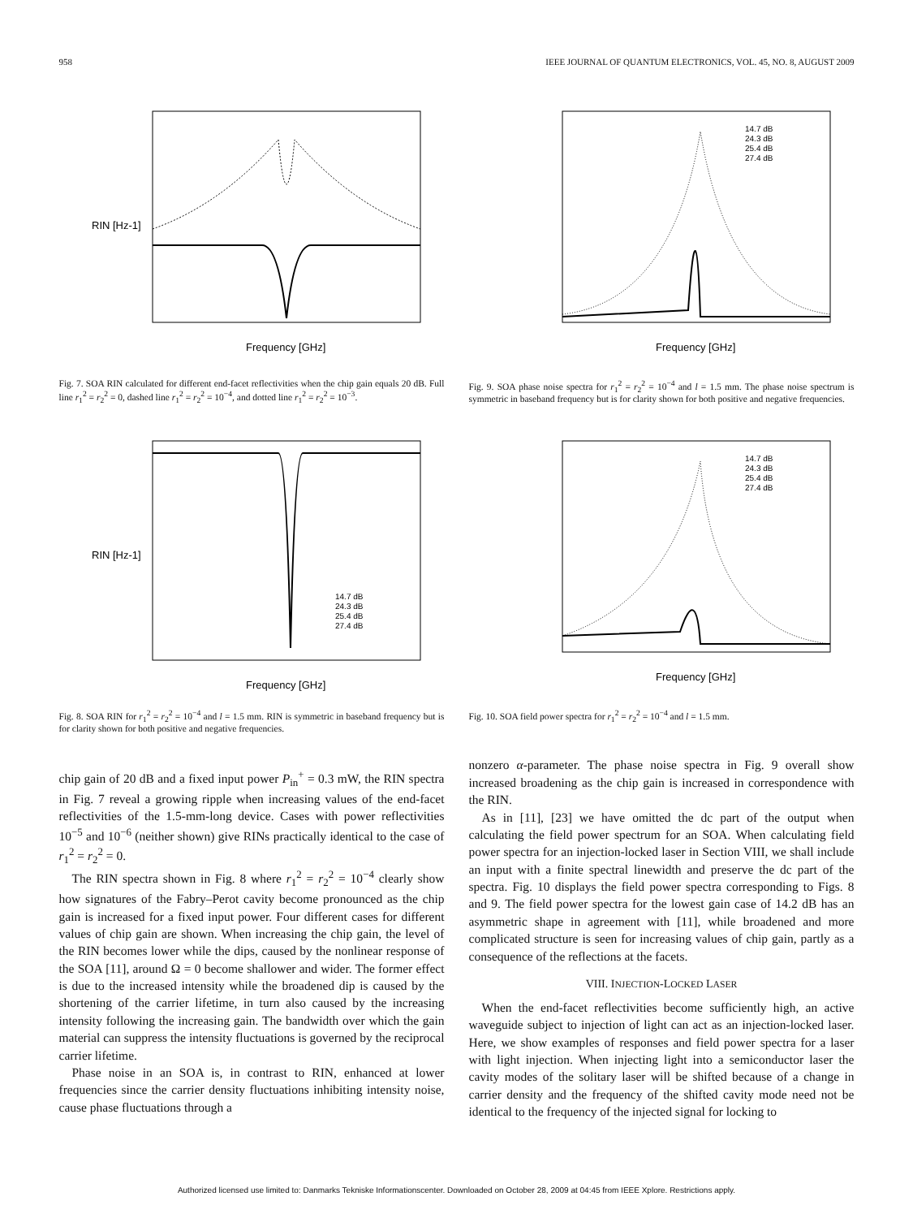958 IEEE JOURNAL OF QUANTUM ELECTRONICS, VOL. 45, NO. 8, AUGUST 2009
Frequency [GHz]
RIN [Hz-1]
Fig. 7. SOA RIN calculated for different end-facet reflectivities when the chip gain equals 20 dB. Full line r<sub>1</sub><sup>2</sup> = r<sub>2</sub><sup>2</sup> = 0, dashed line r<sub>1</sub><sup>2</sup> = r<sub>2</sub><sup>2</sup> = 10<sup>−4</sup>, and dotted line r<sub>1</sub><sup>2</sup> = r<sub>2</sub><sup>2</sup> = 10<sup>−3</sup>.
Frequency [GHz]
14.7 dB
24.3 dB
25.4 dB
27.4 dB
RIN [Hz-1]
Fig. 8. SOA RIN for r<sub>1</sub><sup>2</sup> = r<sub>2</sub><sup>2</sup> = 10<sup>−4</sup> and l = 1.5 mm. RIN is symmetric in baseband frequency but is for clarity shown for both positive and negative frequencies.
chip gain of 20 dB and a fixed input power P<sub>in</sub><sup>+</sup> = 0.3 mW, the RIN spectra in Fig. 7 reveal a growing ripple when increasing values of the end-facet reflectivities of the 1.5-mm-long device. Cases with power reflectivities 10<sup>−5</sup> and 10<sup>−6</sup> (neither shown) give RINs practically identical to the case of r<sub>1</sub><sup>2</sup> = r<sub>2</sub><sup>2</sup> = 0.
The RIN spectra shown in Fig. 8 where r<sub>1</sub><sup>2</sup> = r<sub>2</sub><sup>2</sup> = 10<sup>−4</sup> clearly show how signatures of the Fabry–Perot cavity become pronounced as the chip gain is increased for a fixed input power. Four different cases for different values of chip gain are shown. When increasing the chip gain, the level of the RIN becomes lower while the dips, caused by the nonlinear response of the SOA [11], around Ω = 0 become shallower and wider. The former effect is due to the increased intensity while the broadened dip is caused by the shortening of the carrier lifetime, in turn also caused by the increasing intensity following the increasing gain. The bandwidth over which the gain material can suppress the intensity fluctuations is governed by the reciprocal carrier lifetime.
Phase noise in an SOA is, in contrast to RIN, enhanced at lower frequencies since the carrier density fluctuations inhibiting intensity noise, cause phase fluctuations through a
Frequency [GHz]
14.7 dB
24.3 dB
25.4 dB
27.4 dB
Fig. 9. SOA phase noise spectra for r<sub>1</sub><sup>2</sup> = r<sub>2</sub><sup>2</sup> = 10<sup>−4</sup> and l = 1.5 mm. The phase noise spectrum is symmetric in baseband frequency but is for clarity shown for both positive and negative frequencies.
Frequency [GHz]
14.7 dB
24.3 dB
25.4 dB
27.4 dB
Fig. 10. SOA field power spectra for r<sub>1</sub><sup>2</sup> = r<sub>2</sub><sup>2</sup> = 10<sup>−4</sup> and l = 1.5 mm.
nonzero α-parameter. The phase noise spectra in Fig. 9 overall show increased broadening as the chip gain is increased in correspondence with the RIN.
As in [11], [23] we have omitted the dc part of the output when calculating the field power spectrum for an SOA. When calculating field power spectra for an injection-locked laser in Section VIII, we shall include an input with a finite spectral linewidth and preserve the dc part of the spectra. Fig. 10 displays the field power spectra corresponding to Figs. 8 and 9. The field power spectra for the lowest gain case of 14.2 dB has an asymmetric shape in agreement with [11], while broadened and more complicated structure is seen for increasing values of chip gain, partly as a consequence of the reflections at the facets.
VIII. INJECTION-LOCKED LASER
When the end-facet reflectivities become sufficiently high, an active waveguide subject to injection of light can act as an injection-locked laser. Here, we show examples of responses and field power spectra for a laser with light injection. When injecting light into a semiconductor laser the cavity modes of the solitary laser will be shifted because of a change in carrier density and the frequency of the shifted cavity mode need not be identical to the frequency of the injected signal for locking to
Authorized licensed use limited to: Danmarks Tekniske Informationscenter. Downloaded on October 28, 2009 at 04:45 from IEEE Xplore. Restrictions apply.